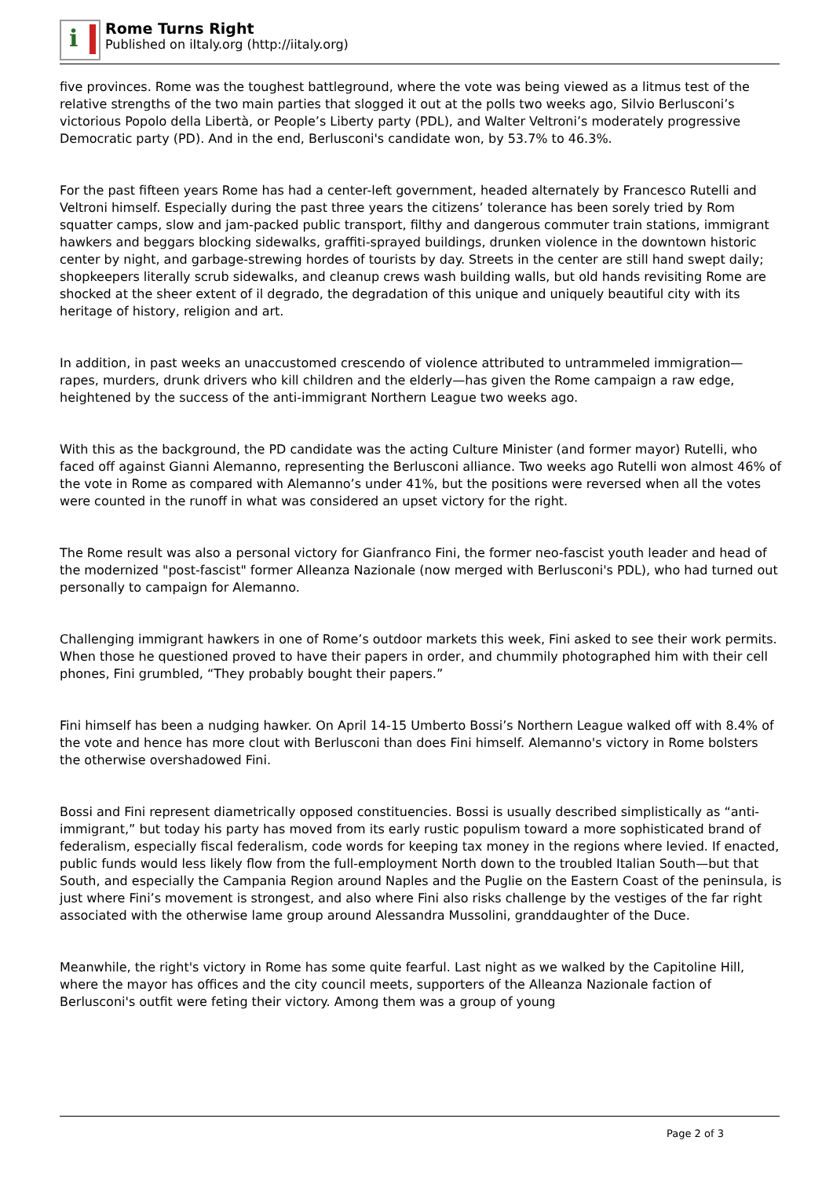i
Rome Turns Right
Published on iItaly.org (http://iitaly.org)
five provinces. Rome was the toughest battleground, where the vote was being viewed as a litmus test of the relative strengths of the two main parties that slogged it out at the polls two weeks ago, Silvio Berlusconi’s victorious Popolo della Libertà, or People’s Liberty party (PDL), and Walter Veltroni’s moderately progressive Democratic party (PD). And in the end, Berlusconi's candidate won, by 53.7% to 46.3%.
For the past fifteen years Rome has had a center-left government, headed alternately by Francesco Rutelli and Veltroni himself. Especially during the past three years the citizens’ tolerance has been sorely tried by Rom squatter camps, slow and jam-packed public transport, filthy and dangerous commuter train stations, immigrant hawkers and beggars blocking sidewalks, graffiti-sprayed buildings, drunken violence in the downtown historic center by night, and garbage-strewing hordes of tourists by day. Streets in the center are still hand swept daily; shopkeepers literally scrub sidewalks, and cleanup crews wash building walls, but old hands revisiting Rome are shocked at the sheer extent of il degrado, the degradation of this unique and uniquely beautiful city with its heritage of history, religion and art.
In addition, in past weeks an unaccustomed crescendo of violence attributed to untrammeled immigration—rapes, murders, drunk drivers who kill children and the elderly—has given the Rome campaign a raw edge, heightened by the success of the anti-immigrant Northern League two weeks ago.
With this as the background, the PD candidate was the acting Culture Minister (and former mayor) Rutelli, who faced off against Gianni Alemanno, representing the Berlusconi alliance. Two weeks ago Rutelli won almost 46% of the vote in Rome as compared with Alemanno’s under 41%, but the positions were reversed when all the votes were counted in the runoff in what was considered an upset victory for the right.
The Rome result was also a personal victory for Gianfranco Fini, the former neo-fascist youth leader and head of the modernized "post-fascist" former Alleanza Nazionale (now merged with Berlusconi's PDL), who had turned out personally to campaign for Alemanno.
Challenging immigrant hawkers in one of Rome’s outdoor markets this week, Fini asked to see their work permits. When those he questioned proved to have their papers in order, and chummily photographed him with their cell phones, Fini grumbled, “They probably bought their papers.”
Fini himself has been a nudging hawker. On April 14-15 Umberto Bossi’s Northern League walked off with 8.4% of the vote and hence has more clout with Berlusconi than does Fini himself. Alemanno's victory in Rome bolsters the otherwise overshadowed Fini.
Bossi and Fini represent diametrically opposed constituencies. Bossi is usually described simplistically as “anti-immigrant,” but today his party has moved from its early rustic populism toward a more sophisticated brand of federalism, especially fiscal federalism, code words for keeping tax money in the regions where levied. If enacted, public funds would less likely flow from the full-employment North down to the troubled Italian South—but that South, and especially the Campania Region around Naples and the Puglie on the Eastern Coast of the peninsula, is just where Fini’s movement is strongest, and also where Fini also risks challenge by the vestiges of the far right associated with the otherwise lame group around Alessandra Mussolini, granddaughter of the Duce.
Meanwhile, the right's victory in Rome has some quite fearful. Last night as we walked by the Capitoline Hill, where the mayor has offices and the city council meets, supporters of the Alleanza Nazionale faction of Berlusconi's outfit were feting their victory. Among them was a group of young
Page 2 of 3